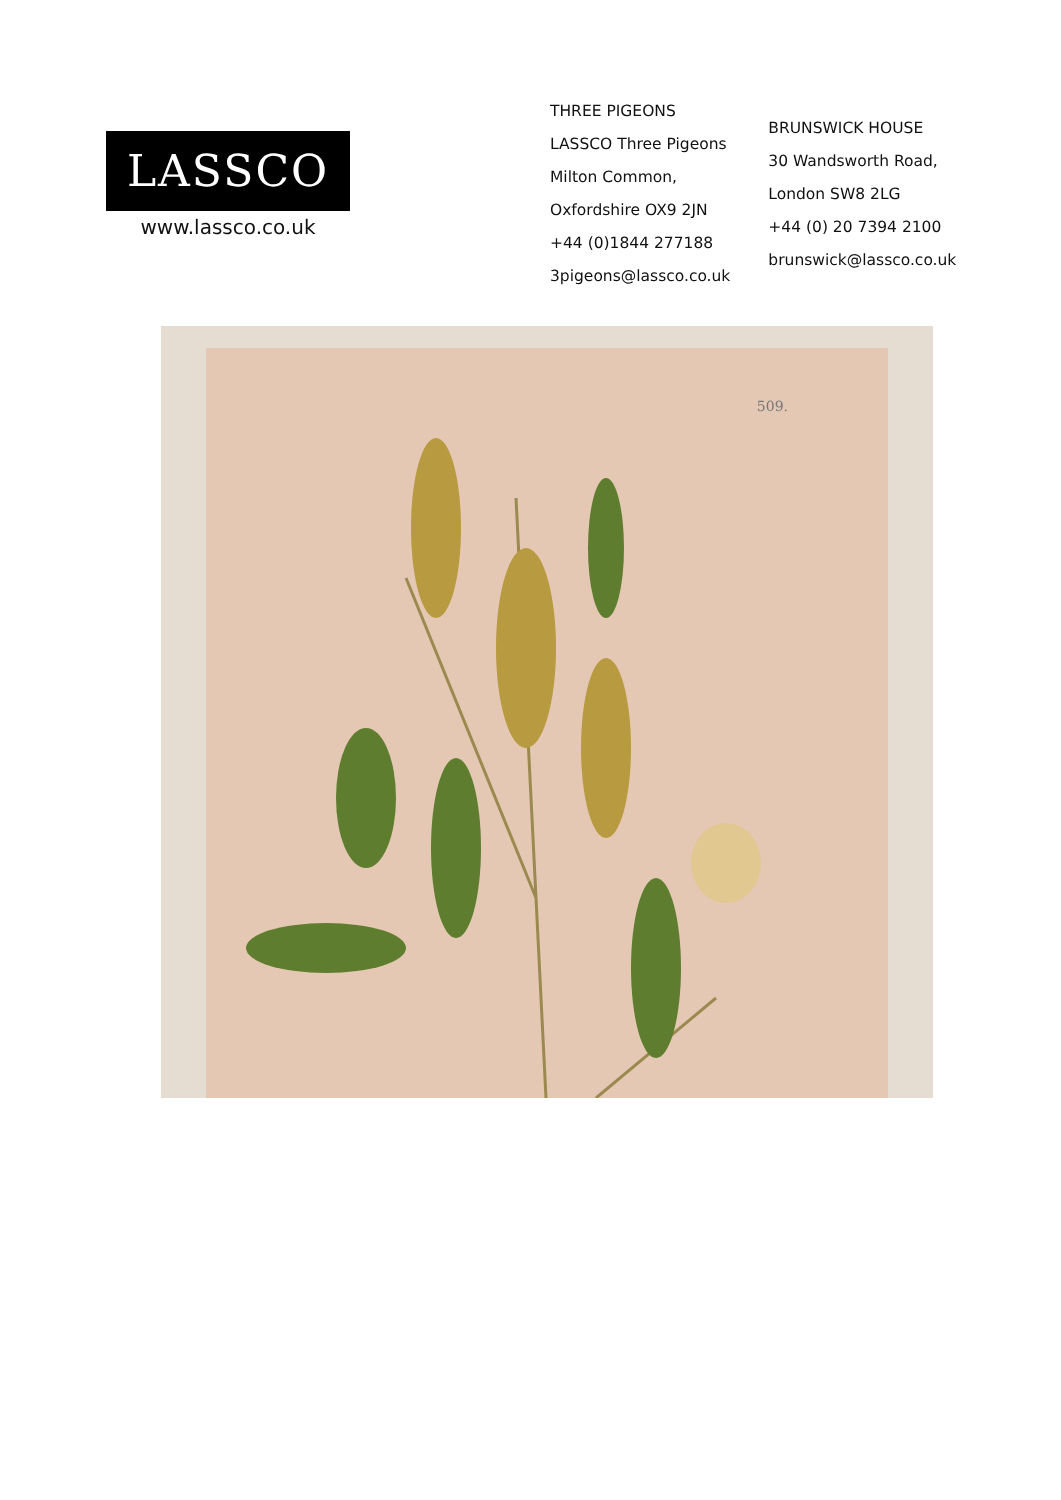LASSCO
www.lassco.co.uk
THREE PIGEONS
LASSCO Three Pigeons
Milton Common,
Oxfordshire OX9 2JN
+44 (0)1844 277188
3pigeons@lassco.co.uk
BRUNSWICK HOUSE
30 Wandsworth Road,
London SW8 2LG
+44 (0) 20 7394 2100
brunswick@lassco.co.uk
509.